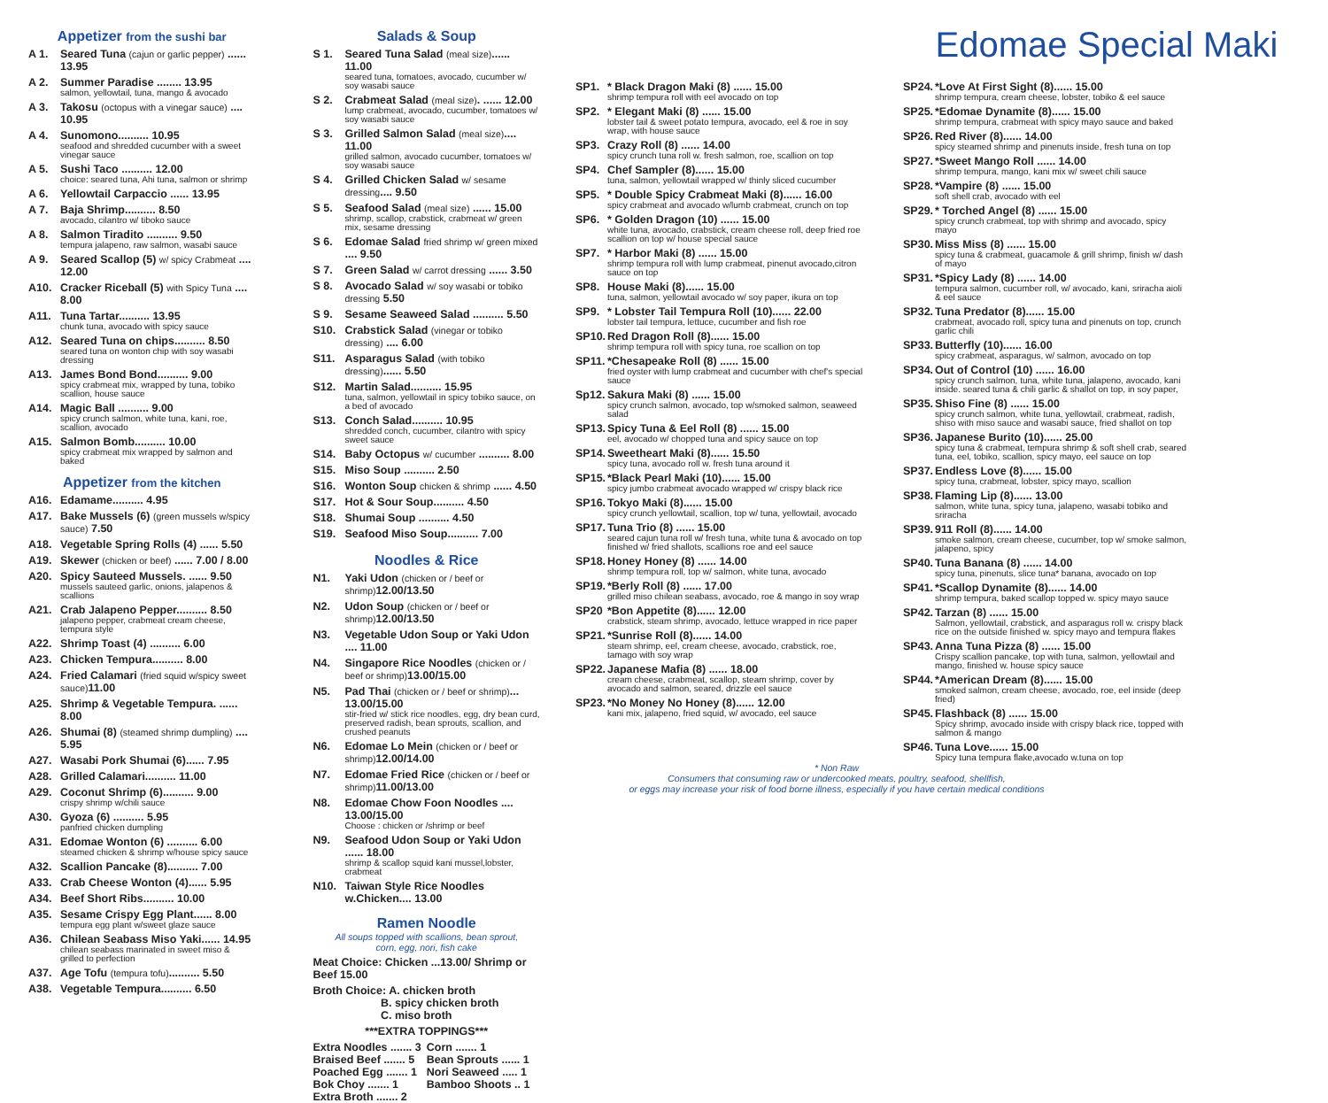Appetizer from the sushi bar
A 1. Seared Tuna (cajun or garlic pepper) ...... 13.95
A 2. Summer Paradise ........ 13.95
salmon, yellowtail, tuna, mango & avocado
A 3. Takosu (octopus with a vinegar sauce) .... 10.95
A 4. Sunomono.......... 10.95
seafood and shredded cucumber with a sweet vinegar sauce
A 5. Sushi Taco .......... 12.00
choice: seared tuna, Ahi tuna, salmon or shrimp
A 6. Yellowtail Carpaccio ...... 13.95
A 7. Baja Shrimp.......... 8.50
avocado, cilantro w/ tiboko sauce
A 8. Salmon Tiradito .......... 9.50
tempura jalapeno, raw salmon, wasabi sauce
A 9. Seared Scallop (5) w/ spicy Crabmeat .... 12.00
A10. Cracker Riceball (5) with Spicy Tuna .... 8.00
A11. Tuna Tartar.......... 13.95
chunk tuna, avocado with spicy sauce
A12. Seared Tuna on chips.......... 8.50
seared tuna on wonton chip with soy wasabi dressing
A13. James Bond Bond.......... 9.00
spicy crabmeat mix, wrapped by tuna, tobiko scallion, house sauce
A14. Magic Ball .......... 9.00
spicy crunch salmon, white tuna, kani, roe, scallion, avocado
A15. Salmon Bomb.......... 10.00
spicy crabmeat mix wrapped by salmon and baked
Appetizer from the kitchen
A16. Edamame.......... 4.95
A17. Bake Mussels (6) (green mussels w/spicy sauce) 7.50
A18. Vegetable Spring Rolls (4) ...... 5.50
A19. Skewer (chicken or beef) ...... 7.00 / 8.00
A20. Spicy Sauteed Mussels. ...... 9.50
mussels sauteed garlic, onions, jalapenos & scallions
A21. Crab Jalapeno Pepper.......... 8.50
jalapeno pepper, crabmeat cream cheese, tempura style
A22. Shrimp Toast (4) .......... 6.00
A23. Chicken Tempura.......... 8.00
A24. Fried Calamari (fried squid w/spicy sweet sauce) 11.00
A25. Shrimp & Vegetable Tempura. ...... 8.00
A26. Shumai (8) (steamed shrimp dumpling) .... 5.95
A27. Wasabi Pork Shumai (6)...... 7.95
A28. Grilled Calamari.......... 11.00
A29. Coconut Shrimp (6).......... 9.00
crispy shrimp w/chili sauce
A30. Gyoza (6) .......... 5.95
panfried chicken dumpling
A31. Edomae Wonton (6) .......... 6.00
steamed chicken & shrimp w/house spicy sauce
A32. Scallion Pancake (8).......... 7.00
A33. Crab Cheese Wonton (4)...... 5.95
A34. Beef Short Ribs.......... 10.00
A35. Sesame Crispy Egg Plant...... 8.00
tempura egg plant w/sweet glaze sauce
A36. Chilean Seabass Miso Yaki...... 14.95
chilean seabass marinated in sweet miso & grilled to perfection
A37. Age Tofu (tempura tofu).......... 5.50
A38. Vegetable Tempura.......... 6.50
Salads & Soup
S 1. Seared Tuna Salad (meal size)...... 11.00
seared tuna, tomatoes, avocado, cucumber w/ soy wasabi sauce
S 2. Crabmeat Salad (meal size). ...... 12.00
lump crabmeat, avocado, cucumber, tomatoes w/ soy wasabi sauce
S 3. Grilled Salmon Salad (meal size).... 11.00
grilled salmon, avocado cucumber, tomatoes w/ soy wasabi sauce
S 4. Grilled Chicken Salad w/ sesame dressing.... 9.50
S 5. Seafood Salad (meal size) ...... 15.00
shrimp, scallop, crabstick, crabmeat w/ green mix, sesame dressing
S 6. Edomae Salad fried shrimp w/ green mixed .... 9.50
S 7. Green Salad w/ carrot dressing ...... 3.50
S 8. Avocado Salad w/ soy wasabi or tobiko dressing 5.50
S 9. Sesame Seaweed Salad .......... 5.50
S10. Crabstick Salad (vinegar or tobiko dressing) .... 6.00
S11. Asparagus Salad (with tobiko dressing)...... 5.50
S12. Martin Salad.......... 15.95
tuna, salmon, yellowtail in spicy tobiko sauce, on a bed of avocado
S13. Conch Salad.......... 10.95
shredded conch, cucumber, cilantro with spicy sweet sauce
S14. Baby Octopus w/ cucumber .......... 8.00
S15. Miso Soup .......... 2.50
S16. Wonton Soup chicken & shrimp ...... 4.50
S17. Hot & Sour Soup.......... 4.50
S18. Shumai Soup .......... 4.50
S19. Seafood Miso Soup.......... 7.00
Noodles & Rice
N1. Yaki Udon (chicken or / beef or shrimp) 12.00/13.50
N2. Udon Soup (chicken or / beef or shrimp) 12.00/13.50
N3. Vegetable Udon Soup or Yaki Udon .... 11.00
N4. Singapore Rice Noodles (chicken or / beef or shrimp) 13.00/15.00
N5. Pad Thai (chicken or / beef or shrimp)... 13.00/15.00
stir-fried w/ stick rice noodles, egg, dry bean curd, preserved radish, bean sprouts, scallion, and crushed peanuts
N6. Edomae Lo Mein (chicken or / beef or shrimp) 12.00/14.00
N7. Edomae Fried Rice (chicken or / beef or shrimp) 11.00/13.00
N8. Edomae Chow Foon Noodles .... 13.00/15.00
Choose : chicken or /shrimp or beef
N9. Seafood Udon Soup or Yaki Udon ...... 18.00
shrimp & scallop squid kani mussel,lobster, crabmeat
N10. Taiwan Style Rice Noodles w.Chicken.... 13.00
Ramen Noodle
All soups topped with scallions, bean sprout,
corn, egg, nori, fish cake
Meat Choice: Chicken ...13.00/ Shrimp or Beef 15.00
Broth Choice: A. chicken broth
B. spicy chicken broth
C. miso broth
***EXTRA TOPPINGS***
Extra Noodles ....... 3
Braised Beef ....... 5
Poached Egg ....... 1
Bok Choy ....... 1
Extra Broth ....... 2 Corn ....... 1
Bean Sprouts ...... 1
Nori Seaweed ..... 1
Bamboo Shoots .. 1
Edomae Special Maki
SP1. * Black Dragon Maki (8) ...... 15.00
shrimp tempura roll with eel avocado on top
SP2. * Elegant Maki (8) ...... 15.00
lobster tail & sweet potato tempura, avocado, eel & roe in soy wrap, with house sauce
SP3. Crazy Roll (8) ...... 14.00
spicy crunch tuna roll w. fresh salmon, roe, scallion on top
SP4. Chef Sampler (8)...... 15.00
tuna, salmon, yellowtail wrapped w/ thinly sliced cucumber
SP5. * Double Spicy Crabmeat Maki (8)...... 16.00
spicy crabmeat and avocado w/lumb crabmeat, crunch on top
SP6. * Golden Dragon (10) ...... 15.00
white tuna, avocado, crabstick, cream cheese roll, deep fried roe scallion on top w/ house special sauce
SP7. * Harbor Maki (8) ...... 15.00
shrimp tempura roll with lump crabmeat, pinenut avocado,citron sauce on top
SP8. House Maki (8)...... 15.00
tuna, salmon, yellowtail avocado w/ soy paper, ikura on top
SP9. * Lobster Tail Tempura Roll (10)...... 22.00
lobster tail tempura, lettuce, cucumber and fish roe
SP10. Red Dragon Roll (8)...... 15.00
shrimp tempura roll with spicy tuna, roe scallion on top
SP11. *Chesapeake Roll (8) ...... 15.00
fried oyster with lump crabmeat and cucumber with chef's special sauce
Sp12. Sakura Maki (8) ...... 15.00
spicy crunch salmon, avocado, top w/smoked salmon, seaweed salad
SP13. Spicy Tuna & Eel Roll (8) ...... 15.00
eel, avocado w/ chopped tuna and spicy sauce on top
SP14. Sweetheart Maki (8)...... 15.50
spicy tuna, avocado roll w. fresh tuna around it
SP15. *Black Pearl Maki (10)...... 15.00
spicy jumbo crabmeat avocado wrapped w/ crispy black rice
SP16. Tokyo Maki (8)...... 15.00
spicy crunch yellowtail, scallion, top w/ tuna, yellowtail, avocado
SP17. Tuna Trio (8) ...... 15.00
seared cajun tuna roll w/ fresh tuna, white tuna & avocado on top finished w/ fried shallots, scallions roe and eel sauce
SP18. Honey Honey (8) ...... 14.00
shrimp tempura roll, top w/ salmon, white tuna, avocado
SP19. *Berly Roll (8) ...... 17.00
grilled miso chilean seabass, avocado, roe & mango in soy wrap
SP20 *Bon Appetite (8)...... 12.00
crabstick, steam shrimp, avocado, lettuce wrapped in rice paper
SP21. *Sunrise Roll (8)...... 14.00
steam shrimp, eel, cream cheese, avocado, crabstick, roe, tamago with soy wrap
SP22. Japanese Mafia (8) ...... 18.00
cream cheese, crabmeat, scallop, steam shrimp, cover by avocado and salmon, seared, drizzle eel sauce
SP23. *No Money No Honey (8)...... 12.00
kani mix, jalapeno, fried squid, w/ avocado, eel sauce
SP24. *Love At First Sight (8)...... 15.00
shrimp tempura, cream cheese, lobster, tobiko & eel sauce
SP25. *Edomae Dynamite (8)...... 15.00
shrimp tempura, crabmeat with spicy mayo sauce and baked
SP26. Red River (8)...... 14.00
spicy steamed shrimp and pinenuts inside, fresh tuna on top
SP27. *Sweet Mango Roll ...... 14.00
shrimp tempura, mango, kani mix w/ sweet chili sauce
SP28. *Vampire (8) ...... 15.00
soft shell crab, avocado with eel
SP29. * Torched Angel (8) ...... 15.00
spicy crunch crabmeat, top with shrimp and avocado, spicy mayo
SP30. Miss Miss (8) ...... 15.00
spicy tuna & crabmeat, guacamole & grill shrimp, finish w/ dash of mayo
SP31. *Spicy Lady (8) ...... 14.00
tempura salmon, cucumber roll, w/ avocado, kani, sriracha aioli & eel sauce
SP32. Tuna Predator (8)...... 15.00
crabmeat, avocado roll, spicy tuna and pinenuts on top, crunch garlic chili
SP33. Butterfly (10)...... 16.00
spicy crabmeat, asparagus, w/ salmon, avocado on top
SP34. Out of Control (10) ...... 16.00
spicy crunch salmon, tuna, white tuna, jalapeno, avocado, kani inside. seared tuna & chili garlic & shallot on top, in soy paper,
SP35. Shiso Fine (8) ...... 15.00
spicy crunch salmon, white tuna, yellowtail, crabmeat, radish, shiso with miso sauce and wasabi sauce, fried shallot on top
SP36. Japanese Burito (10)...... 25.00
spicy tuna & crabmeat, tempura shrimp & soft shell crab, seared tuna, eel, tobiko, scallion, spicy mayo, eel sauce on top
SP37. Endless Love (8)...... 15.00
spicy tuna, crabmeat, lobster, spicy mayo, scallion
SP38. Flaming Lip (8)...... 13.00
salmon, white tuna, spicy tuna, jalapeno, wasabi tobiko and sriracha
SP39. 911 Roll (8)...... 14.00
smoke salmon, cream cheese, cucumber, top w/ smoke salmon, jalapeno, spicy
SP40. Tuna Banana (8) ...... 14.00
spicy tuna, pinenuts, slice tuna* banana, avocado on top
SP41. *Scallop Dynamite (8)...... 14.00
shrimp tempura, baked scallop topped w. spicy mayo sauce
SP42. Tarzan (8) ...... 15.00
Salmon, yellowtail, crabstick, and asparagus roll w. crispy black rice on the outside finished w. spicy mayo and tempura flakes
SP43. Anna Tuna Pizza (8) ...... 15.00
Crispy scallion pancake, top with tuna, salmon, yellowtail and mango, finished w. house spicy sauce
SP44. *American Dream (8)...... 15.00
smoked salmon, cream cheese, avocado, roe, eel inside (deep fried)
SP45. Flashback (8) ...... 15.00
Spicy shrimp, avocado inside with crispy black rice, topped with salmon & mango
SP46. Tuna Love...... 15.00
Spicy tuna tempura flake,avocado w.tuna on top
* Non Raw
Consumers that consuming raw or undercooked meats, poultry, seafood, shellfish,
or eggs may increase your risk of food borne illness, especially if you have certain medical conditions